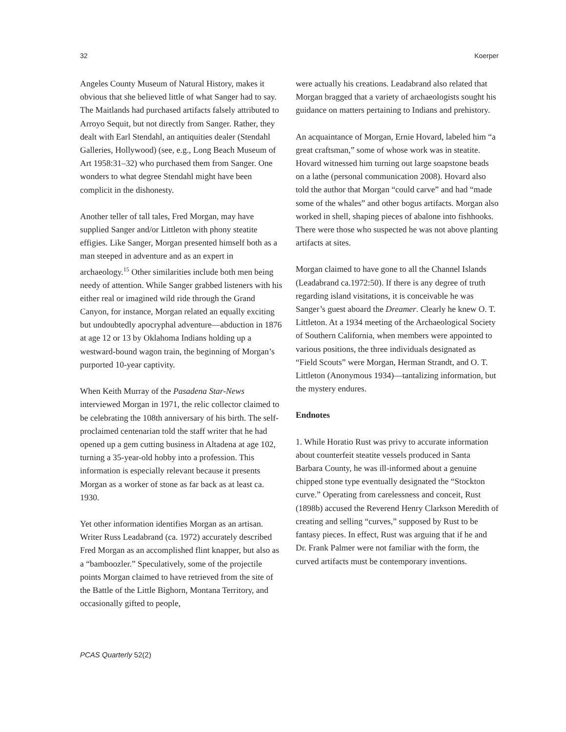32 Koerper
Angeles County Museum of Natural History, makes it obvious that she believed little of what Sanger had to say. The Maitlands had purchased artifacts falsely attributed to Arroyo Sequit, but not directly from Sanger. Rather, they dealt with Earl Stendahl, an antiquities dealer (Stendahl Galleries, Hollywood) (see, e.g., Long Beach Museum of Art 1958:31–32) who purchased them from Sanger. One wonders to what degree Stendahl might have been complicit in the dishonesty.
Another teller of tall tales, Fred Morgan, may have supplied Sanger and/or Littleton with phony steatite effigies. Like Sanger, Morgan presented himself both as a man steeped in adventure and as an expert in archaeology.<sup>15</sup> Other similarities include both men being needy of attention. While Sanger grabbed listeners with his either real or imagined wild ride through the Grand Canyon, for instance, Morgan related an equally exciting but undoubtedly apocryphal adventure—abduction in 1876 at age 12 or 13 by Oklahoma Indians holding up a westward-bound wagon train, the beginning of Morgan’s purported 10-year captivity.
When Keith Murray of the Pasadena Star-News interviewed Morgan in 1971, the relic collector claimed to be celebrating the 108th anniversary of his birth. The self-proclaimed centenarian told the staff writer that he had opened up a gem cutting business in Altadena at age 102, turning a 35-year-old hobby into a profession. This information is especially relevant because it presents Morgan as a worker of stone as far back as at least ca. 1930.
Yet other information identifies Morgan as an artisan. Writer Russ Leadabrand (ca. 1972) accurately described Fred Morgan as an accomplished flint knapper, but also as a “bamboozler.” Speculatively, some of the projectile points Morgan claimed to have retrieved from the site of the Battle of the Little Bighorn, Montana Territory, and occasionally gifted to people,
were actually his creations. Leadabrand also related that Morgan bragged that a variety of archaeologists sought his guidance on matters pertaining to Indians and prehistory.
An acquaintance of Morgan, Ernie Hovard, labeled him “a great craftsman,” some of whose work was in steatite. Hovard witnessed him turning out large soapstone beads on a lathe (personal communication 2008). Hovard also told the author that Morgan “could carve” and had “made some of the whales” and other bogus artifacts. Morgan also worked in shell, shaping pieces of abalone into fishhooks. There were those who suspected he was not above planting artifacts at sites.
Morgan claimed to have gone to all the Channel Islands (Leadabrand ca.1972:50). If there is any degree of truth regarding island visitations, it is conceivable he was Sanger’s guest aboard the Dreamer. Clearly he knew O. T. Littleton. At a 1934 meeting of the Archaeological Society of Southern California, when members were appointed to various positions, the three individuals designated as “Field Scouts” were Morgan, Herman Strandt, and O. T. Littleton (Anonymous 1934)—tantalizing information, but the mystery endures.
Endnotes
1. While Horatio Rust was privy to accurate information about counterfeit steatite vessels produced in Santa Barbara County, he was ill-informed about a genuine chipped stone type eventually designated the “Stockton curve.” Operating from carelessness and conceit, Rust (1898b) accused the Reverend Henry Clarkson Meredith of creating and selling “curves,” supposed by Rust to be fantasy pieces. In effect, Rust was arguing that if he and Dr. Frank Palmer were not familiar with the form, the curved artifacts must be contemporary inventions.
PCAS Quarterly 52(2)